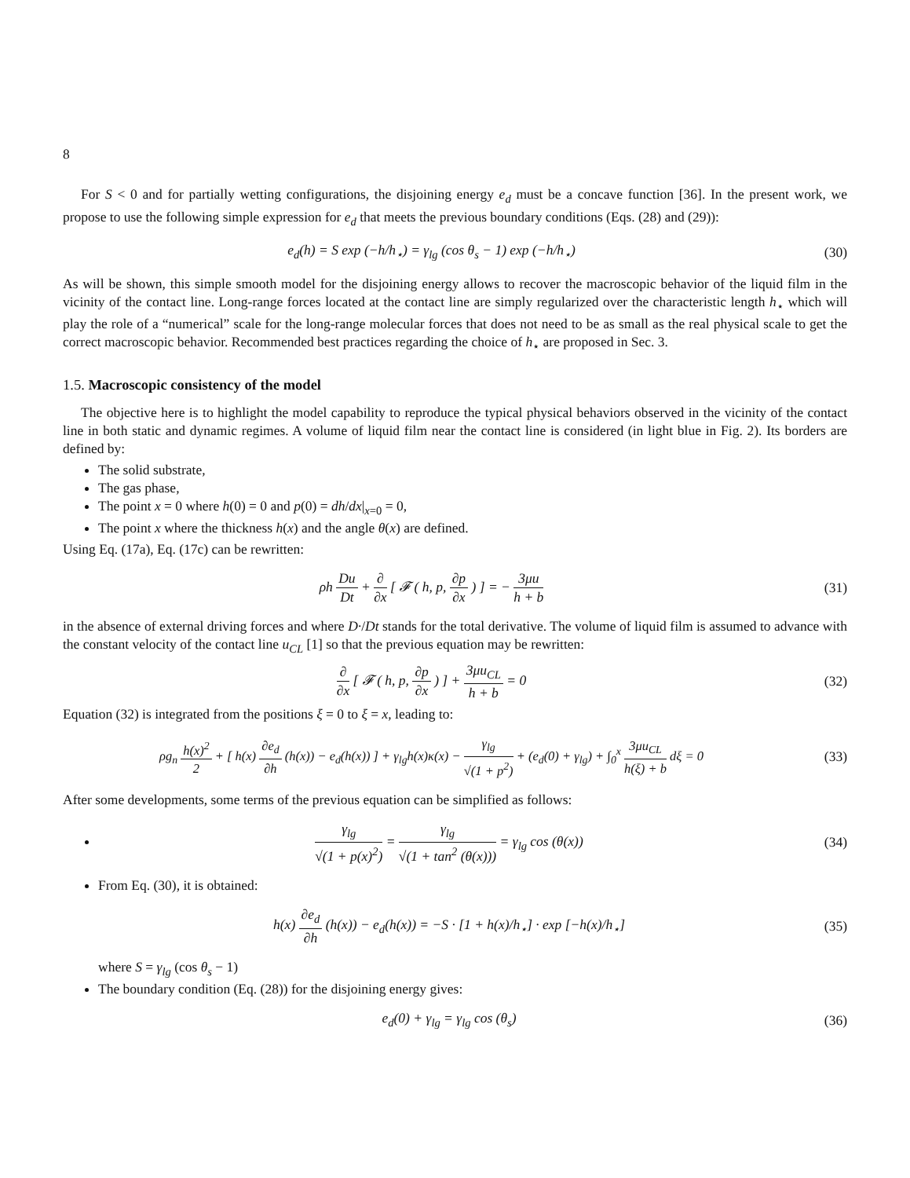8
For S < 0 and for partially wetting configurations, the disjoining energy e<sub>d</sub> must be a concave function [36]. In the present work, we propose to use the following simple expression for e<sub>d</sub> that meets the previous boundary conditions (Eqs. (28) and (29)):
e<sub>d</sub>(h) = S exp (−h/h<sub>⋆</sub>) = γ<sub>lg</sub> (cos θ<sub>s</sub> − 1) exp (−h/h<sub>⋆</sub>)
(30)
As will be shown, this simple smooth model for the disjoining energy allows to recover the macroscopic behavior of the liquid film in the vicinity of the contact line. Long-range forces located at the contact line are simply regularized over the characteristic length h<sub>⋆</sub> which will play the role of a “numerical” scale for the long-range molecular forces that does not need to be as small as the real physical scale to get the correct macroscopic behavior. Recommended best practices regarding the choice of h<sub>⋆</sub> are proposed in Sec. 3.
1.5. Macroscopic consistency of the model
The objective here is to highlight the model capability to reproduce the typical physical behaviors observed in the vicinity of the contact line in both static and dynamic regimes. A volume of liquid film near the contact line is considered (in light blue in Fig. 2). Its borders are defined by:
The solid substrate,
The gas phase,
The point x = 0 where h(0) = 0 and p(0) = dh/dx|<sub>x=0</sub> = 0,
The point x where the thickness h(x) and the angle θ(x) are defined.
Using Eq. (17a), Eq. (17c) can be rewritten:
ρh Du Dt + ∂ ∂x [ 𝓕 ( h, p, ∂p ∂x ) ] = − 3μu h + b
(31)
in the absence of external driving forces and where D·/Dt stands for the total derivative. The volume of liquid film is assumed to advance with the constant velocity of the contact line u<sub>CL</sub> [1] so that the previous equation may be rewritten:
∂ ∂x [ 𝓕 ( h, p, ∂p ∂x ) ] + 3μu<sub>CL</sub> h + b = 0
(32)
Equation (32) is integrated from the positions ξ = 0 to ξ = x, leading to:
ρg<sub>n</sub> h(x)<sup>2</sup> 2 + [ h(x) ∂e<sub>d</sub> ∂h (h(x)) − e<sub>d</sub>(h(x)) ] + γ<sub>lg</sub>h(x)κ(x) − γ<sub>lg</sub> √(1 + p<sup>2</sup>) + (e<sub>d</sub>(0) + γ<sub>lg</sub>) + ∫<sub>0</sub><sup>x</sup> 3μu<sub>CL</sub> h(ξ) + b dξ = 0
(33)
After some developments, some terms of the previous equation can be simplified as follows:
γ<sub>lg</sub> √(1 + p(x)<sup>2</sup>) = γ<sub>lg</sub> √(1 + tan<sup>2</sup> (θ(x))) = γ<sub>lg</sub> cos (θ(x))
(34)
From Eq. (30), it is obtained:
h(x) ∂e<sub>d</sub> ∂h (h(x)) − e<sub>d</sub>(h(x)) = −S · [1 + h(x)/h<sub>⋆</sub>] · exp [−h(x)/h<sub>⋆</sub>]
(35)
where S = γ<sub>lg</sub> (cos θ<sub>s</sub> − 1)
The boundary condition (Eq. (28)) for the disjoining energy gives:
e<sub>d</sub>(0) + γ<sub>lg</sub> = γ<sub>lg</sub> cos (θ<sub>s</sub>) (36)